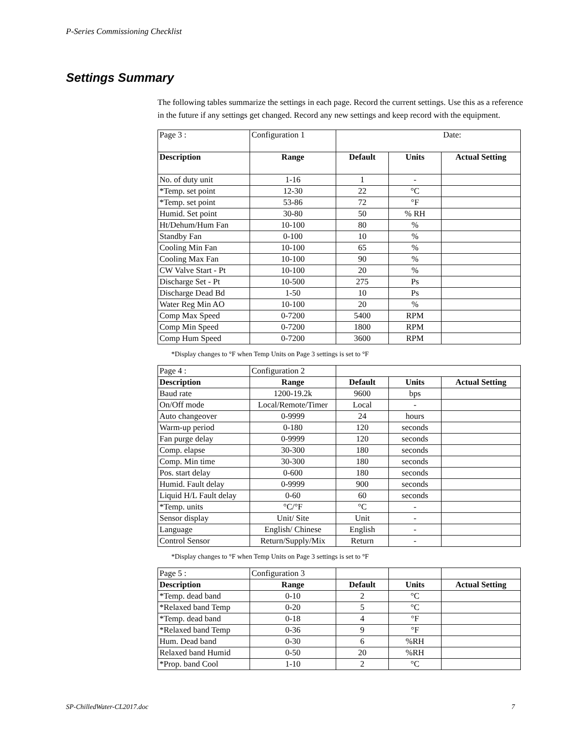P-Series Commissioning Checklist
Settings Summary
The following tables summarize the settings in each page. Record the current settings. Use this as a reference in the future if any settings get changed. Record any new settings and keep record with the equipment.
| Page 3 : | Configuration 1 | Date: | | |
| Description | Range | Default | Units | Actual Setting |
| No. of duty unit | 1-16 | 1 | - | |
| *Temp. set point | 12-30 | 22 | °C | |
| *Temp. set point | 53-86 | 72 | °F | |
| Humid. Set point | 30-80 | 50 | % RH | |
| Ht/Dehum/Hum Fan | 10-100 | 80 | % | |
| Standby Fan | 0-100 | 10 | % | |
| Cooling Min Fan | 10-100 | 65 | % | |
| Cooling Max Fan | 10-100 | 90 | % | |
| CW Valve Start - Pt | 10-100 | 20 | % | |
| Discharge Set - Pt | 10-500 | 275 | Ps | |
| Discharge Dead Bd | 1-50 | 10 | Ps | |
| Water Reg Min AO | 10-100 | 20 | % | |
| Comp Max Speed | 0-7200 | 5400 | RPM | |
| Comp Min Speed | 0-7200 | 1800 | RPM | |
| Comp Hum Speed | 0-7200 | 3600 | RPM | |
*Display changes to °F when Temp Units on Page 3 settings is set to °F
| Page 4 : | Configuration 2 | | | |
| Description | Range | Default | Units | Actual Setting |
| Baud rate | 1200-19.2k | 9600 | bps | |
| On/Off mode | Local/Remote/Timer | Local | - | |
| Auto changeover | 0-9999 | 24 | hours | |
| Warm-up period | 0-180 | 120 | seconds | |
| Fan purge delay | 0-9999 | 120 | seconds | |
| Comp. elapse | 30-300 | 180 | seconds | |
| Comp. Min time | 30-300 | 180 | seconds | |
| Pos. start delay | 0-600 | 180 | seconds | |
| Humid. Fault delay | 0-9999 | 900 | seconds | |
| Liquid H/L Fault delay | 0-60 | 60 | seconds | |
| *Temp. units | °C/°F | °C | - | |
| Sensor display | Unit/ Site | Unit | - | |
| Language | English/ Chinese | English | - | |
| Control Sensor | Return/Supply/Mix | Return | - | |
*Display changes to °F when Temp Units on Page 3 settings is set to °F
| Page 5 : | Configuration 3 | | | |
| Description | Range | Default | Units | Actual Setting |
| *Temp. dead band | 0-10 | 2 | °C | |
| *Relaxed band Temp | 0-20 | 5 | °C | |
| *Temp. dead band | 0-18 | 4 | °F | |
| *Relaxed band Temp | 0-36 | 9 | °F | |
| Hum. Dead band | 0-30 | 6 | %RH | |
| Relaxed band Humid | 0-50 | 20 | %RH | |
| *Prop. band Cool | 1-10 | 2 | °C | |
SP-ChilledWater-CL2017.doc 7